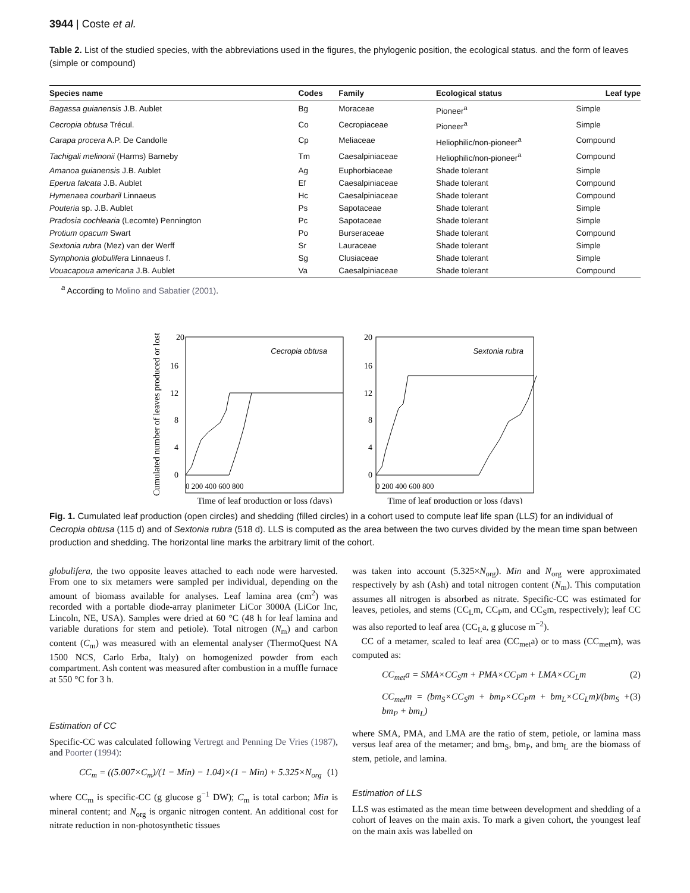3944 | Coste et al.
Table 2. List of the studied species, with the abbreviations used in the figures, the phylogenic position, the ecological status. and the form of leaves (simple or compound)
| Species name | Codes | Family | Ecological status | Leaf type |
| --- | --- | --- | --- | --- |
| Bagassa guianensis J.B. Aublet | Bg | Moraceae | Pioneer<sup>a</sup> | Simple |
| Cecropia obtusa Trécul. | Co | Cecropiaceae | Pioneer<sup>a</sup> | Simple |
| Carapa procera A.P. De Candolle | Cp | Meliaceae | Heliophilic/non-pioneer<sup>a</sup> | Compound |
| Tachigali melinonii (Harms) Barneby | Tm | Caesalpiniaceae | Heliophilic/non-pioneer<sup>a</sup> | Compound |
| Amanoa guianensis J.B. Aublet | Ag | Euphorbiaceae | Shade tolerant | Simple |
| Eperua falcata J.B. Aublet | Ef | Caesalpiniaceae | Shade tolerant | Compound |
| Hymenaea courbaril Linnaeus | Hc | Caesalpiniaceae | Shade tolerant | Compound |
| Pouteria sp. J.B. Aublet | Ps | Sapotaceae | Shade tolerant | Simple |
| Pradosia cochlearia (Lecomte) Pennington | Pc | Sapotaceae | Shade tolerant | Simple |
| Protium opacum Swart | Po | Burseraceae | Shade tolerant | Compound |
| Sextonia rubra (Mez) van der Werff | Sr | Lauraceae | Shade tolerant | Simple |
| Symphonia globulifera Linnaeus f. | Sg | Clusiaceae | Shade tolerant | Simple |
| Vouacapoua americana J.B. Aublet | Va | Caesalpiniaceae | Shade tolerant | Compound |
<sup>a</sup> According to Molino and Sabatier (2001).
Cumulated number of leaves produced or lost
20
16
12
8
4
0
0 200 400 600 800
Cecropia obtusa
Time of leaf production or loss (days)
20
16
12
8
4
0
0 200 400 600 800
Sextonia rubra
Time of leaf production or loss (days)
Fig. 1. Cumulated leaf production (open circles) and shedding (filled circles) in a cohort used to compute leaf life span (LLS) for an individual of Cecropia obtusa (115 d) and of Sextonia rubra (518 d). LLS is computed as the area between the two curves divided by the mean time span between production and shedding. The horizontal line marks the arbitrary limit of the cohort.
globulifera, the two opposite leaves attached to each node were harvested. From one to six metamers were sampled per individual, depending on the amount of biomass available for analyses. Leaf lamina area (cm<sup>2</sup>) was recorded with a portable diode-array planimeter LiCor 3000A (LiCor Inc, Lincoln, NE, USA). Samples were dried at 60 °C (48 h for leaf lamina and variable durations for stem and petiole). Total nitrogen (N<sub>m</sub>) and carbon content (C<sub>m</sub>) was measured with an elemental analyser (ThermoQuest NA 1500 NCS, Carlo Erba, Italy) on homogenized powder from each compartment. Ash content was measured after combustion in a muffle furnace at 550 °C for 3 h.
Estimation of CC
Specific-CC was calculated following Vertregt and Penning De Vries (1987), and Poorter (1994):
CC<sub>m</sub> = ((5.007×C<sub>m</sub>)/(1 − Min) − 1.04)×(1 − Min) + 5.325×N<sub>org</sub> (1)
where CC<sub>m</sub> is specific-CC (g glucose g<sup>−1</sup> DW); C<sub>m</sub> is total carbon; Min is mineral content; and N<sub>org</sub> is organic nitrogen content. An additional cost for nitrate reduction in non-photosynthetic tissues
was taken into account (5.325×N<sub>org</sub>). Min and N<sub>org</sub> were approximated respectively by ash (Ash) and total nitrogen content (N<sub>m</sub>). This computation assumes all nitrogen is absorbed as nitrate. Specific-CC was estimated for leaves, petioles, and stems (CC<sub>L</sub>m, CC<sub>P</sub>m, and CC<sub>S</sub>m, respectively); leaf CC was also reported to leaf area (CC<sub>L</sub>a, g glucose m<sup>−2</sup>).
CC of a metamer, scaled to leaf area (CC<sub>met</sub>a) or to mass (CC<sub>met</sub>m), was computed as:
CC<sub>met</sub>a = SMA×CC<sub>S</sub>m + PMA×CC<sub>P</sub>m + LMA×CC<sub>L</sub>m (2)
CC<sub>met</sub>m = (bm<sub>S</sub>×CC<sub>S</sub>m + bm<sub>P</sub>×CC<sub>P</sub>m + bm<sub>L</sub>×CC<sub>L</sub>m)/(bm<sub>S</sub> + bm<sub>P</sub> + bm<sub>L</sub>) (3)
where SMA, PMA, and LMA are the ratio of stem, petiole, or lamina mass versus leaf area of the metamer; and bm<sub>S</sub>, bm<sub>P</sub>, and bm<sub>L</sub> are the biomass of stem, petiole, and lamina.
Estimation of LLS
LLS was estimated as the mean time between development and shedding of a cohort of leaves on the main axis. To mark a given cohort, the youngest leaf on the main axis was labelled on